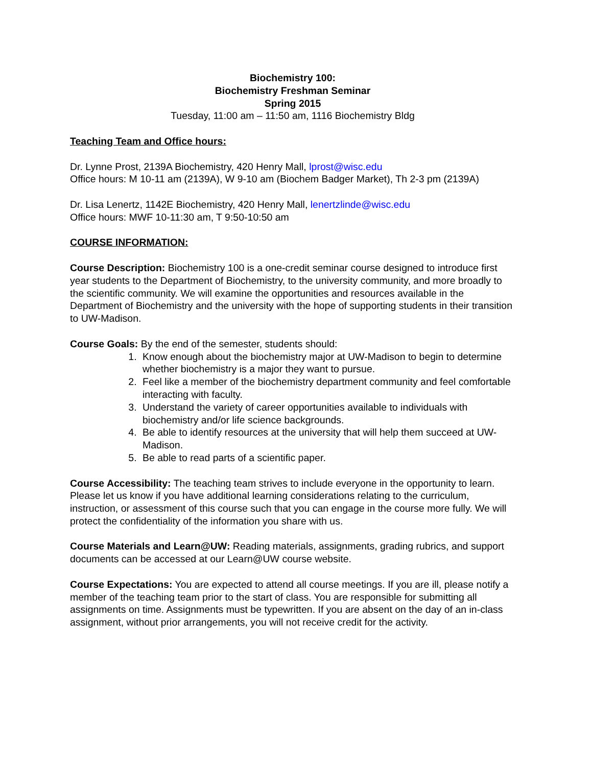Biochemistry 100:
Biochemistry Freshman Seminar
Spring 2015
Tuesday, 11:00 am – 11:50 am, 1116 Biochemistry Bldg
Teaching Team and Office hours:
Dr. Lynne Prost, 2139A Biochemistry, 420 Henry Mall, lprost@wisc.edu
Office hours: M 10-11 am (2139A), W 9-10 am (Biochem Badger Market), Th 2-3 pm (2139A)
Dr. Lisa Lenertz, 1142E Biochemistry, 420 Henry Mall, lenertzlinde@wisc.edu
Office hours: MWF 10-11:30 am, T 9:50-10:50 am
COURSE INFORMATION:
Course Description: Biochemistry 100 is a one-credit seminar course designed to introduce first year students to the Department of Biochemistry, to the university community, and more broadly to the scientific community. We will examine the opportunities and resources available in the Department of Biochemistry and the university with the hope of supporting students in their transition to UW-Madison.
Course Goals: By the end of the semester, students should:
1. Know enough about the biochemistry major at UW-Madison to begin to determine whether biochemistry is a major they want to pursue.
2. Feel like a member of the biochemistry department community and feel comfortable interacting with faculty.
3. Understand the variety of career opportunities available to individuals with biochemistry and/or life science backgrounds.
4. Be able to identify resources at the university that will help them succeed at UW-Madison.
5. Be able to read parts of a scientific paper.
Course Accessibility: The teaching team strives to include everyone in the opportunity to learn. Please let us know if you have additional learning considerations relating to the curriculum, instruction, or assessment of this course such that you can engage in the course more fully. We will protect the confidentiality of the information you share with us.
Course Materials and Learn@UW: Reading materials, assignments, grading rubrics, and support documents can be accessed at our Learn@UW course website.
Course Expectations: You are expected to attend all course meetings. If you are ill, please notify a member of the teaching team prior to the start of class. You are responsible for submitting all assignments on time. Assignments must be typewritten. If you are absent on the day of an in-class assignment, without prior arrangements, you will not receive credit for the activity.